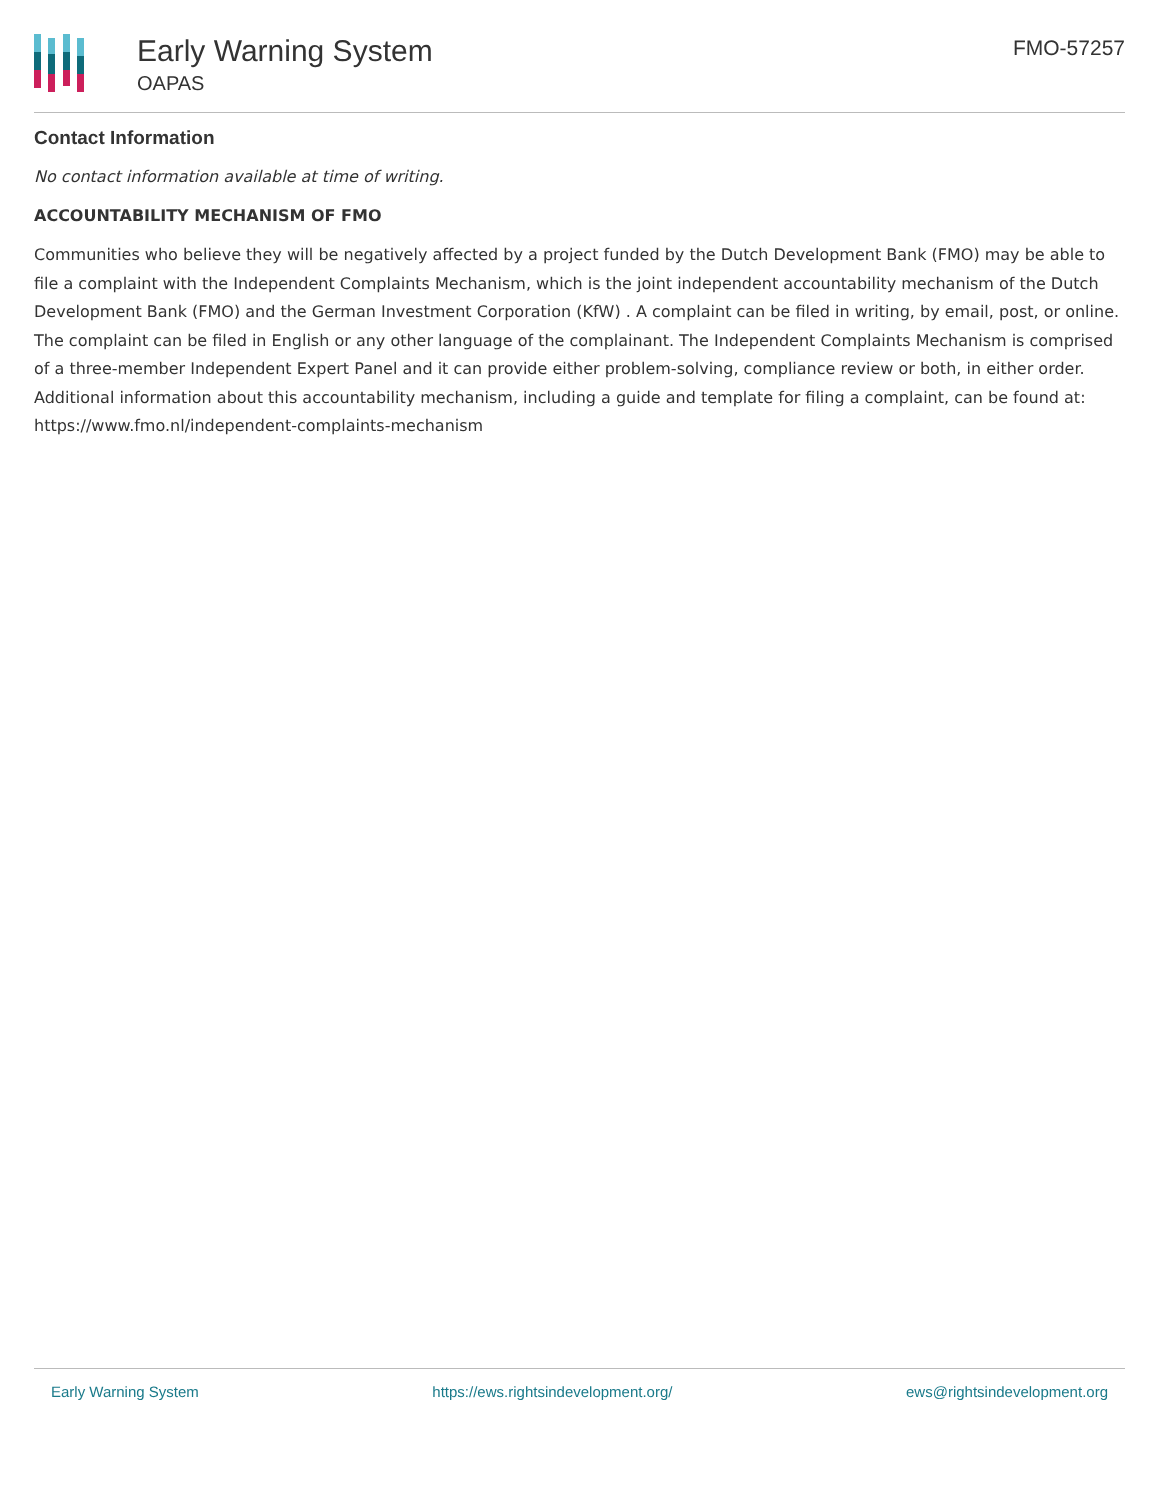Early Warning System
OAPAS
FMO-57257
Contact Information
No contact information available at time of writing.
ACCOUNTABILITY MECHANISM OF FMO
Communities who believe they will be negatively affected by a project funded by the Dutch Development Bank (FMO) may be able to file a complaint with the Independent Complaints Mechanism, which is the joint independent accountability mechanism of the Dutch Development Bank (FMO) and the German Investment Corporation (KfW) . A complaint can be filed in writing, by email, post, or online. The complaint can be filed in English or any other language of the complainant. The Independent Complaints Mechanism is comprised of a three-member Independent Expert Panel and it can provide either problem-solving, compliance review or both, in either order. Additional information about this accountability mechanism, including a guide and template for filing a complaint, can be found at: https://www.fmo.nl/independent-complaints-mechanism
Early Warning System https://ews.rightsindevelopment.org/ ews@rightsindevelopment.org